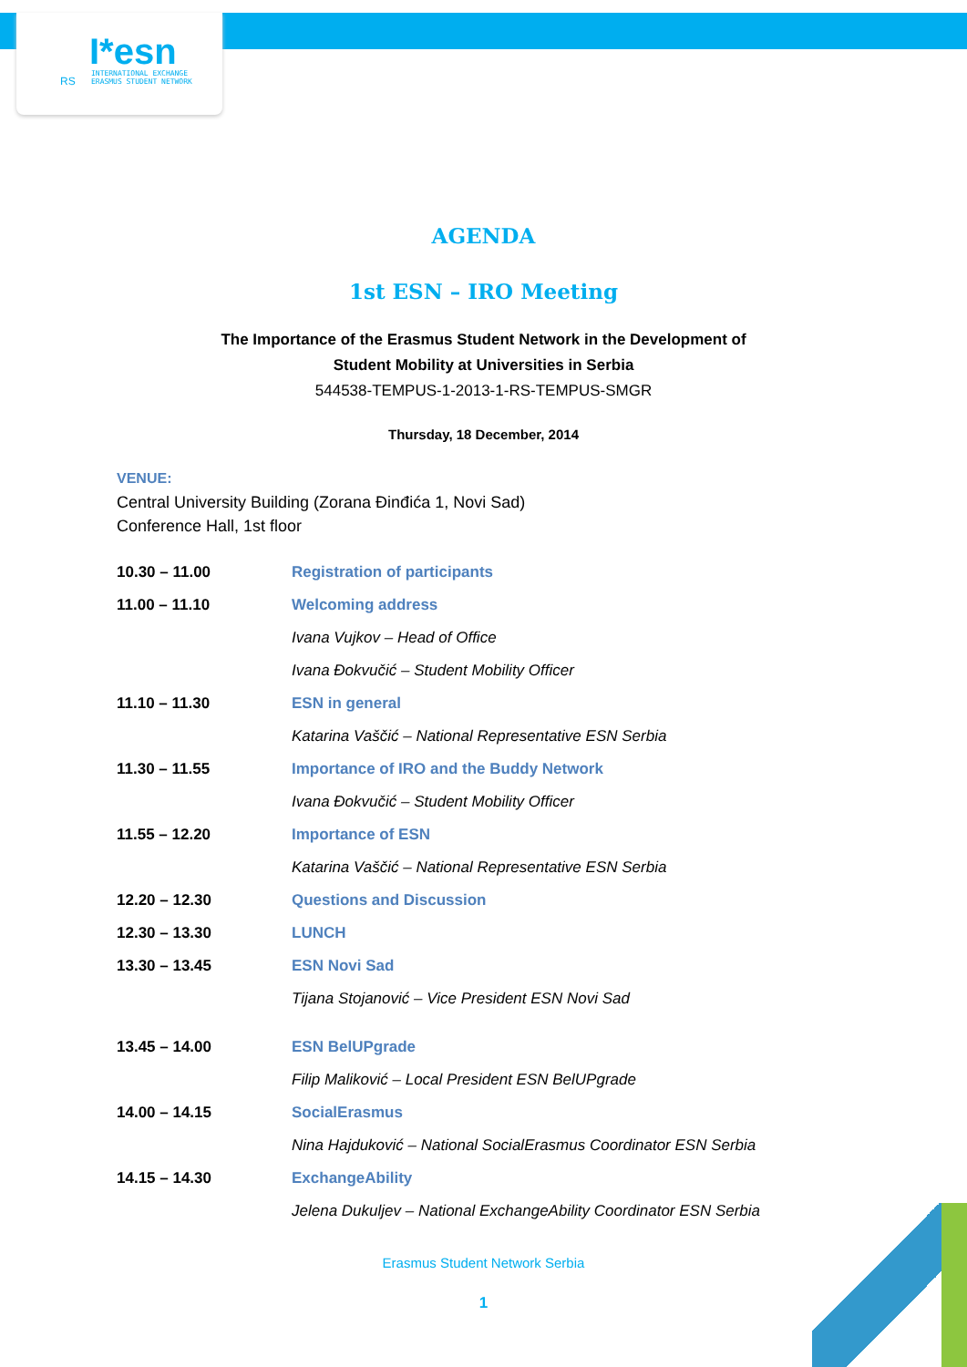RS
I*esn INTERNATIONAL EXCHANGE
ERASMUS STUDENT NETWORK
AGENDA
1st ESN – IRO Meeting
The Importance of the Erasmus Student Network in the Development of
Student Mobility at Universities in Serbia
544538-TEMPUS-1-2013-1-RS-TEMPUS-SMGR
Thursday, 18 December, 2014
VENUE:
Central University Building (Zorana Đinđića 1, Novi Sad)
Conference Hall, 1st floor
| 10.30 – 11.00 | Registration of participants |
| 11.00 – 11.10 | Welcoming address |
| | Ivana Vujkov – Head of Office |
| | Ivana Đokvučić – Student Mobility Officer |
| 11.10 – 11.30 | ESN in general |
| | Katarina Vaščić – National Representative ESN Serbia |
| 11.30 – 11.55 | Importance of IRO and the Buddy Network |
| | Ivana Đokvučić – Student Mobility Officer |
| 11.55 – 12.20 | Importance of ESN |
| | Katarina Vaščić – National Representative ESN Serbia |
| 12.20 – 12.30 | Questions and Discussion |
| 12.30 – 13.30 | LUNCH |
| 13.30 – 13.45 | ESN Novi Sad |
| | Tijana Stojanović – Vice President ESN Novi Sad |
| 13.45 – 14.00 | ESN BelUPgrade |
| | Filip Maliković – Local President ESN BelUPgrade |
| 14.00 – 14.15 | SocialErasmus |
| | Nina Hajduković – National SocialErasmus Coordinator ESN Serbia |
| 14.15 – 14.30 | ExchangeAbility |
| | Jelena Dukuljev – National ExchangeAbility Coordinator ESN Serbia |
Erasmus Student Network Serbia
1